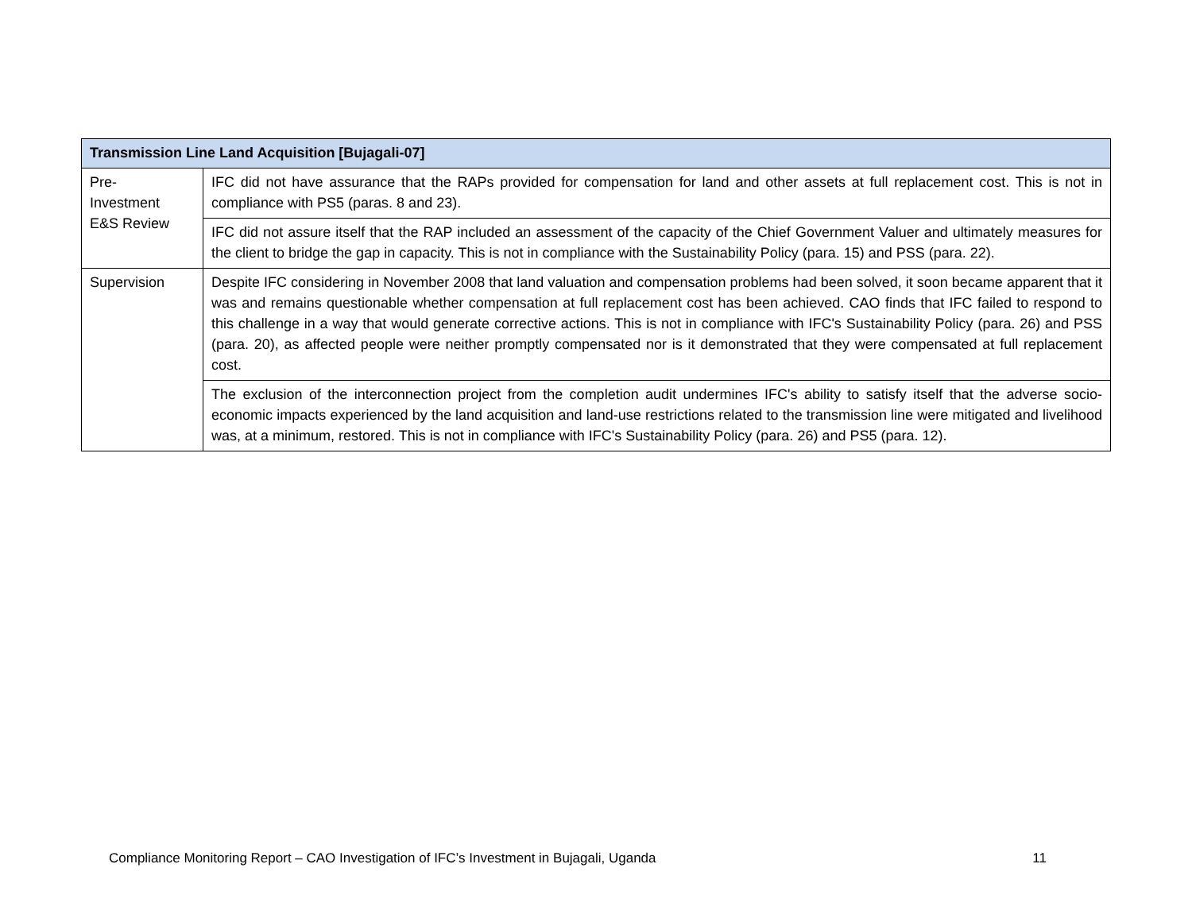| Transmission Line Land Acquisition [Bujagali-07] | |
| --- | --- |
| Pre- Investment E&S Review | IFC did not have assurance that the RAPs provided for compensation for land and other assets at full replacement cost. This is not in compliance with PS5 (paras. 8 and 23). |
| | IFC did not assure itself that the RAP included an assessment of the capacity of the Chief Government Valuer and ultimately measures for the client to bridge the gap in capacity. This is not in compliance with the Sustainability Policy (para. 15) and PSS (para. 22). |
| Supervision | Despite IFC considering in November 2008 that land valuation and compensation problems had been solved, it soon became apparent that it was and remains questionable whether compensation at full replacement cost has been achieved. CAO finds that IFC failed to respond to this challenge in a way that would generate corrective actions. This is not in compliance with IFC's Sustainability Policy (para. 26) and PSS (para. 20), as affected people were neither promptly compensated nor is it demonstrated that they were compensated at full replacement cost. |
| | The exclusion of the interconnection project from the completion audit undermines IFC's ability to satisfy itself that the adverse socio-economic impacts experienced by the land acquisition and land-use restrictions related to the transmission line were mitigated and livelihood was, at a minimum, restored. This is not in compliance with IFC's Sustainability Policy (para. 26) and PS5 (para. 12). |
Compliance Monitoring Report – CAO Investigation of IFC’s Investment in Bujagali, Uganda 11